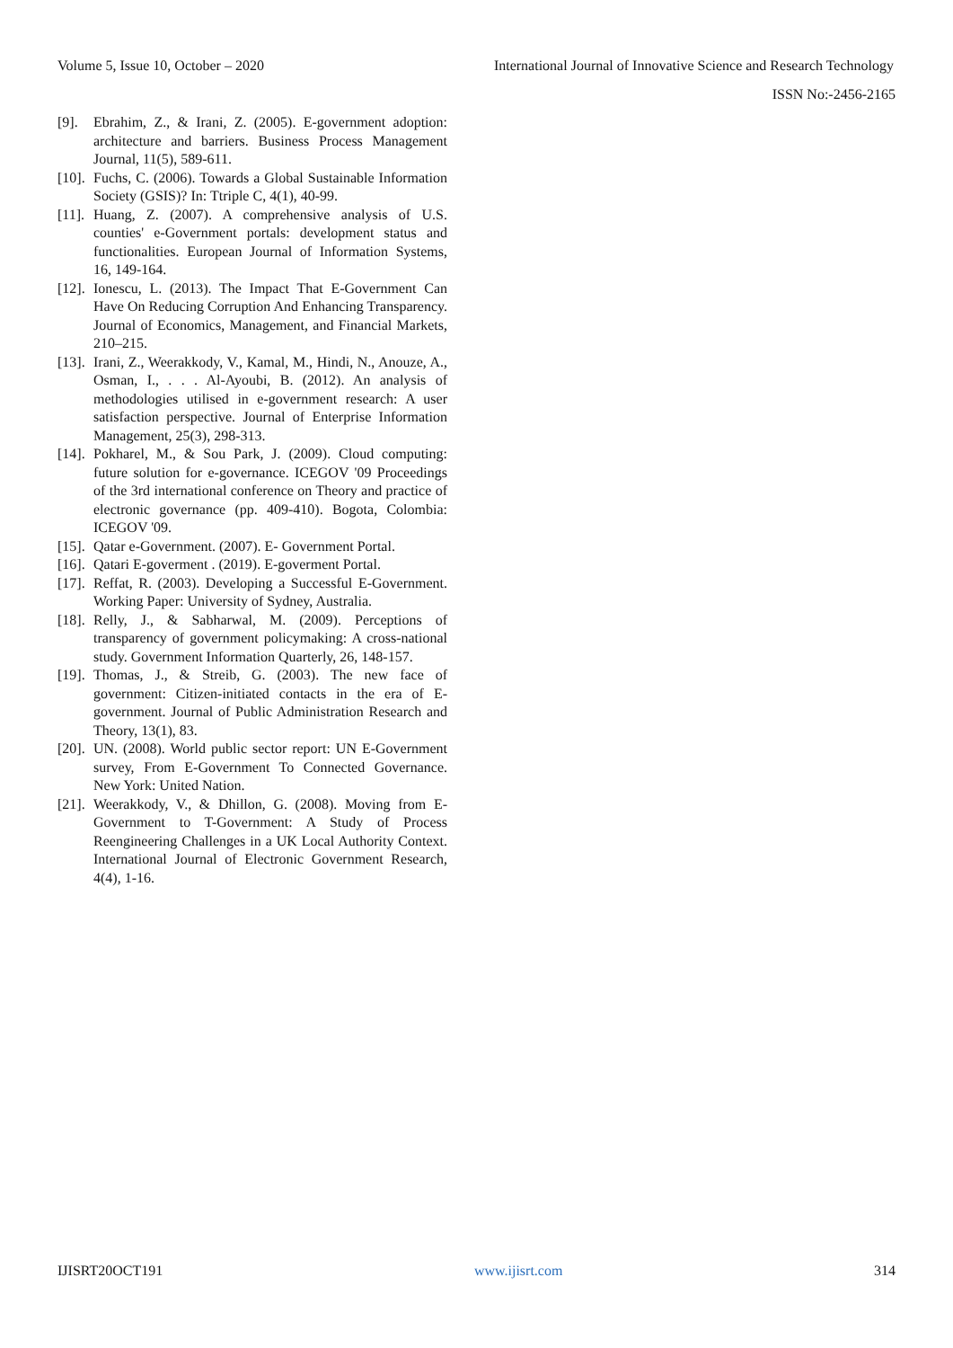Volume 5, Issue 10, October – 2020 International Journal of Innovative Science and Research Technology
ISSN No:-2456-2165
[9]. Ebrahim, Z., & Irani, Z. (2005). E-government adoption: architecture and barriers. Business Process Management Journal, 11(5), 589-611.
[10]. Fuchs, C. (2006). Towards a Global Sustainable Information Society (GSIS)? In: Ttriple C, 4(1), 40-99.
[11]. Huang, Z. (2007). A comprehensive analysis of U.S. counties' e-Government portals: development status and functionalities. European Journal of Information Systems, 16, 149-164.
[12]. Ionescu, L. (2013). The Impact That E-Government Can Have On Reducing Corruption And Enhancing Transparency. Journal of Economics, Management, and Financial Markets, 210–215.
[13]. Irani, Z., Weerakkody, V., Kamal, M., Hindi, N., Anouze, A., Osman, I., . . . Al-Ayoubi, B. (2012). An analysis of methodologies utilised in e-government research: A user satisfaction perspective. Journal of Enterprise Information Management, 25(3), 298-313.
[14]. Pokharel, M., & Sou Park, J. (2009). Cloud computing: future solution for e-governance. ICEGOV '09 Proceedings of the 3rd international conference on Theory and practice of electronic governance (pp. 409-410). Bogota, Colombia: ICEGOV '09.
[15]. Qatar e-Government. (2007). E- Government Portal.
[16]. Qatari E-goverment . (2019). E-goverment Portal.
[17]. Reffat, R. (2003). Developing a Successful E-Government. Working Paper: University of Sydney, Australia.
[18]. Relly, J., & Sabharwal, M. (2009). Perceptions of transparency of government policymaking: A cross-national study. Government Information Quarterly, 26, 148-157.
[19]. Thomas, J., & Streib, G. (2003). The new face of government: Citizen-initiated contacts in the era of E-government. Journal of Public Administration Research and Theory, 13(1), 83.
[20]. UN. (2008). World public sector report: UN E-Government survey, From E-Government To Connected Governance. New York: United Nation.
[21]. Weerakkody, V., & Dhillon, G. (2008). Moving from E-Government to T-Government: A Study of Process Reengineering Challenges in a UK Local Authority Context. International Journal of Electronic Government Research, 4(4), 1-16.
IJISRT20OCT191 www.ijisrt.com 314